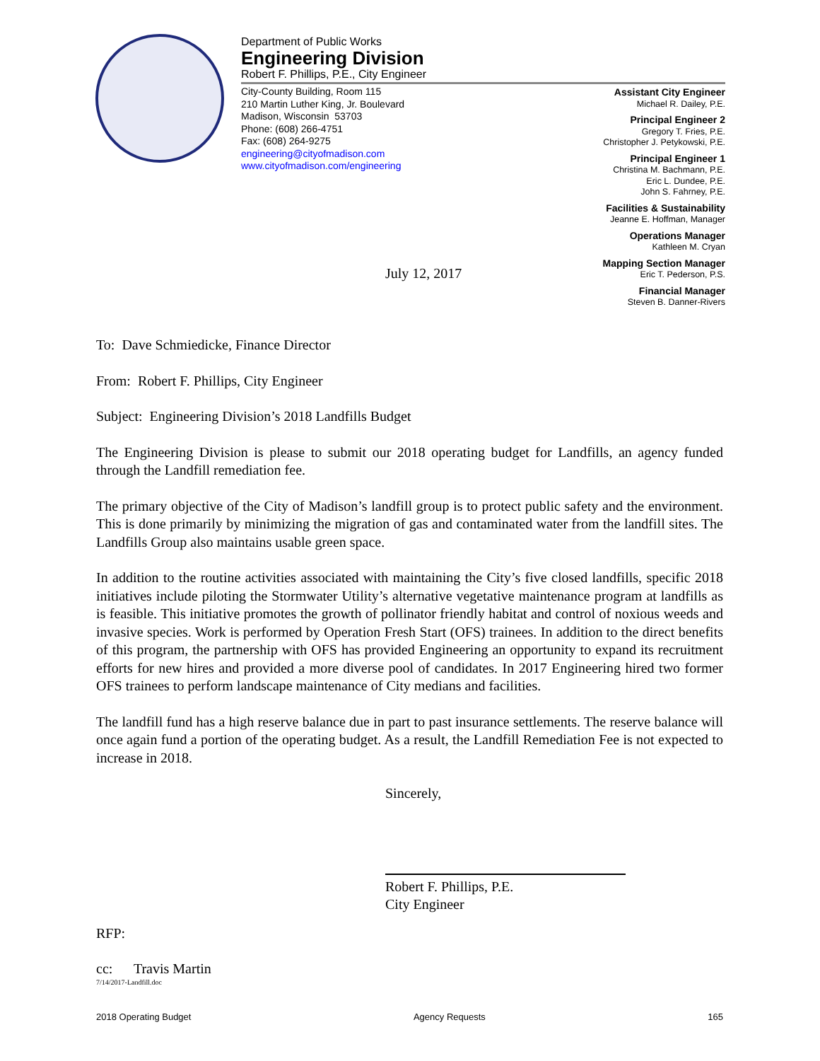Department of Public Works
Engineering Division
Robert F. Phillips, P.E., City Engineer
City-County Building, Room 115
210 Martin Luther King, Jr. Boulevard
Madison, Wisconsin 53703
Phone: (608) 266-4751
Fax: (608) 264-9275
engineering@cityofmadison.com
www.cityofmadison.com/engineering
Assistant City Engineer
Michael R. Dailey, P.E.
Principal Engineer 2
Gregory T. Fries, P.E.
Christopher J. Petykowski, P.E.
Principal Engineer 1
Christina M. Bachmann, P.E.
Eric L. Dundee, P.E.
John S. Fahrney, P.E.
Facilities & Sustainability
Jeanne E. Hoffman, Manager
Operations Manager
Kathleen M. Cryan
Mapping Section Manager
Eric T. Pederson, P.S.
Financial Manager
Steven B. Danner-Rivers
July 12, 2017
To: Dave Schmiedicke, Finance Director
From: Robert F. Phillips, City Engineer
Subject: Engineering Division’s 2018 Landfills Budget
The Engineering Division is please to submit our 2018 operating budget for Landfills, an agency funded through the Landfill remediation fee.
The primary objective of the City of Madison’s landfill group is to protect public safety and the environment. This is done primarily by minimizing the migration of gas and contaminated water from the landfill sites. The Landfills Group also maintains usable green space.
In addition to the routine activities associated with maintaining the City’s five closed landfills, specific 2018 initiatives include piloting the Stormwater Utility’s alternative vegetative maintenance program at landfills as is feasible. This initiative promotes the growth of pollinator friendly habitat and control of noxious weeds and invasive species. Work is performed by Operation Fresh Start (OFS) trainees. In addition to the direct benefits of this program, the partnership with OFS has provided Engineering an opportunity to expand its recruitment efforts for new hires and provided a more diverse pool of candidates. In 2017 Engineering hired two former OFS trainees to perform landscape maintenance of City medians and facilities.
The landfill fund has a high reserve balance due in part to past insurance settlements. The reserve balance will once again fund a portion of the operating budget. As a result, the Landfill Remediation Fee is not expected to increase in 2018.
Sincerely,
Robert F. Phillips, P.E.
City Engineer
RFP:
cc: Travis Martin
7/14/2017-Landfill.doc
2018 Operating Budget Agency Requests 165